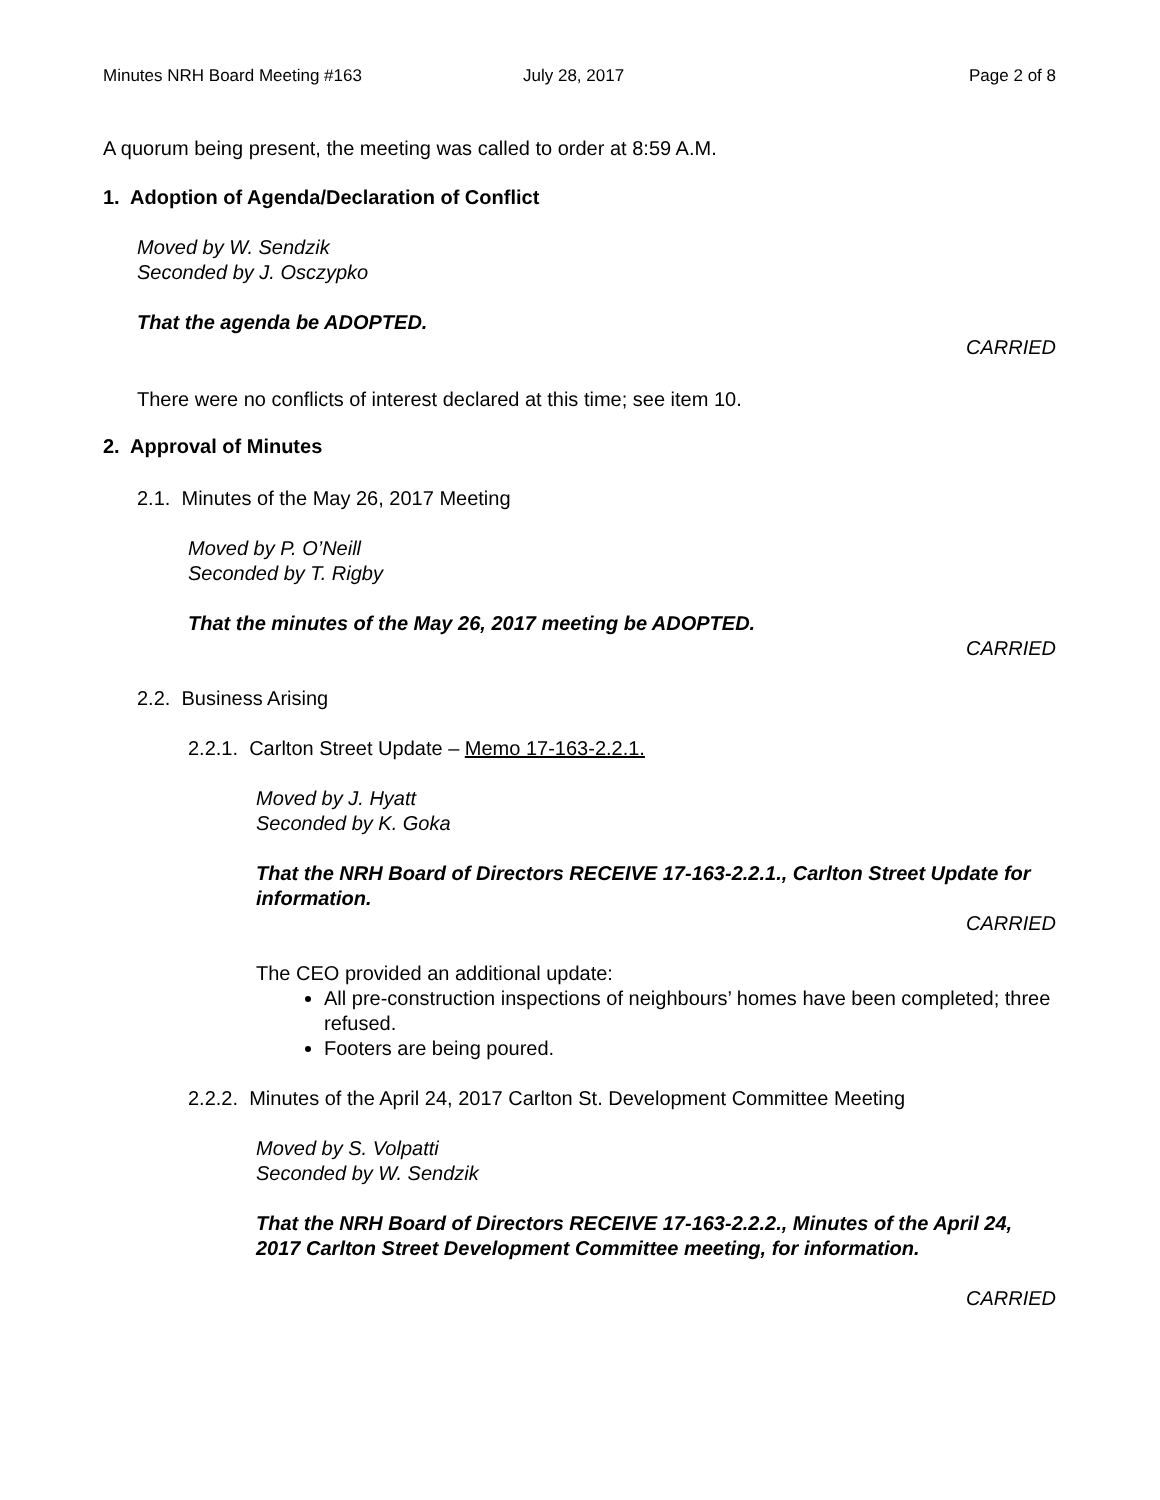Minutes NRH Board Meeting #163 July 28, 2017 Page 2 of 8
A quorum being present, the meeting was called to order at 8:59 A.M.
1. Adoption of Agenda/Declaration of Conflict
Moved by W. Sendzik
Seconded by J. Osczypko
That the agenda be ADOPTED.
CARRIED
There were no conflicts of interest declared at this time; see item 10.
2. Approval of Minutes
2.1. Minutes of the May 26, 2017 Meeting
Moved by P. O’Neill
Seconded by T. Rigby
That the minutes of the May 26, 2017 meeting be ADOPTED.
CARRIED
2.2. Business Arising
2.2.1. Carlton Street Update – Memo 17-163-2.2.1.
Moved by J. Hyatt
Seconded by K. Goka
That the NRH Board of Directors RECEIVE 17-163-2.2.1., Carlton Street Update for information.
CARRIED
The CEO provided an additional update:
All pre-construction inspections of neighbours’ homes have been completed; three refused.
Footers are being poured.
2.2.2. Minutes of the April 24, 2017 Carlton St. Development Committee Meeting
Moved by S. Volpatti
Seconded by W. Sendzik
That the NRH Board of Directors RECEIVE 17-163-2.2.2., Minutes of the April 24, 2017 Carlton Street Development Committee meeting, for information.
CARRIED